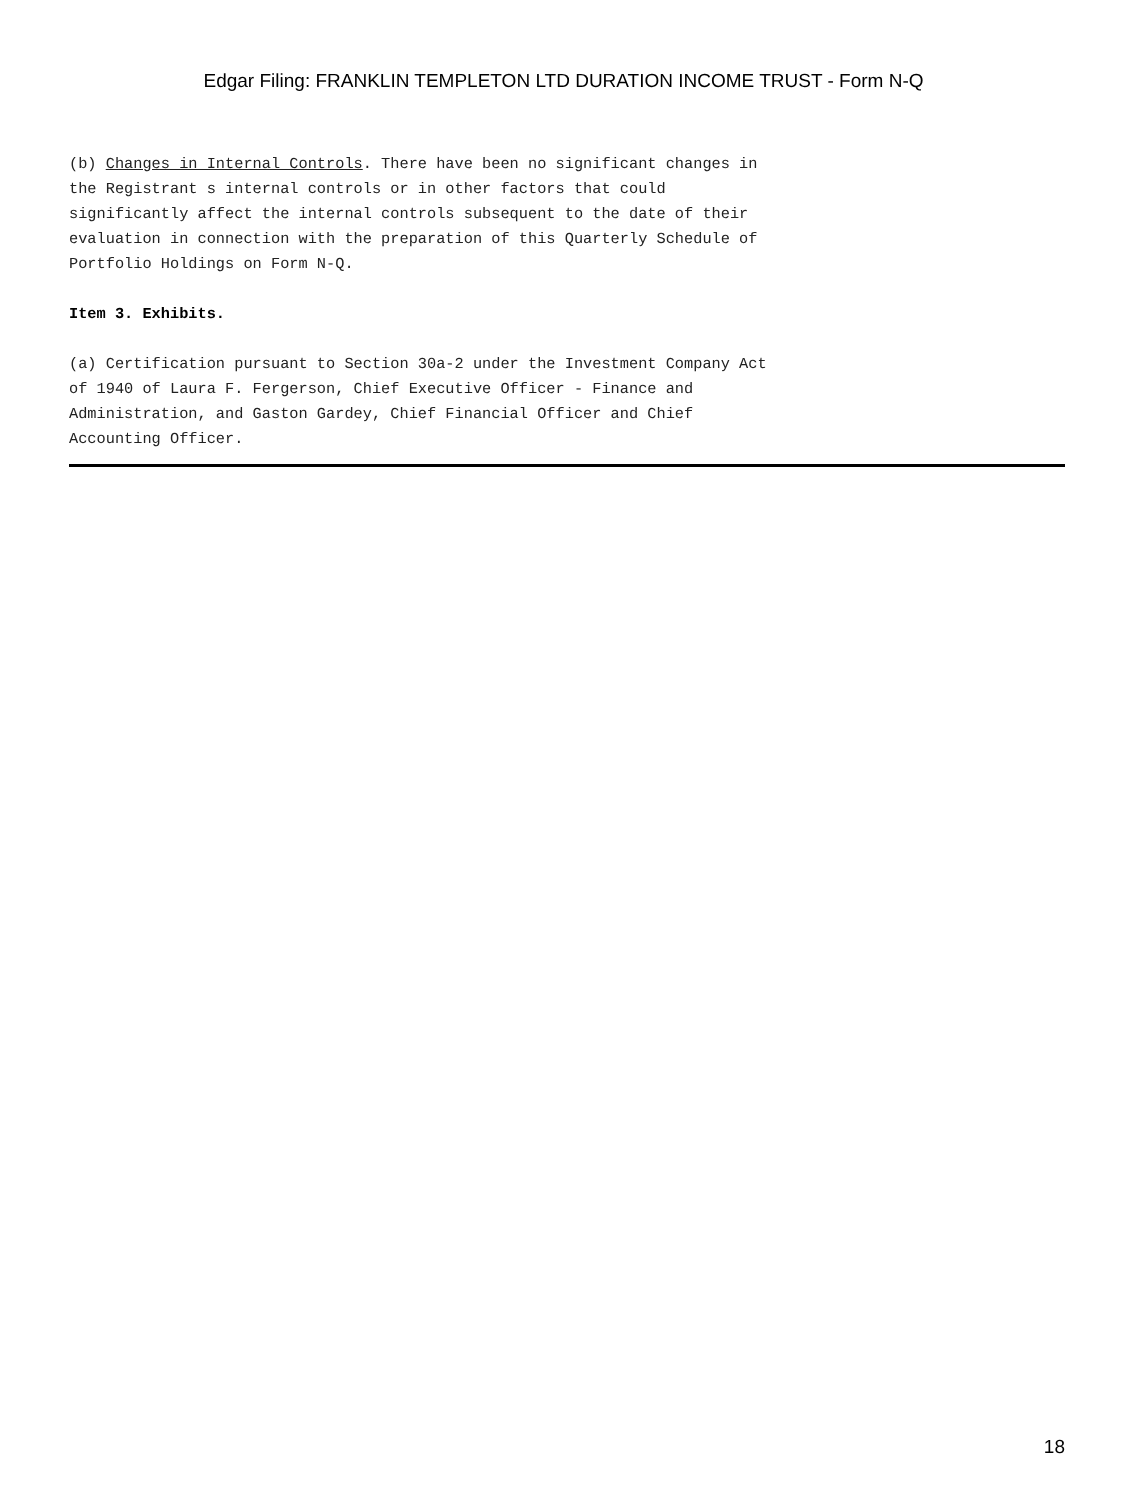Edgar Filing: FRANKLIN TEMPLETON LTD DURATION INCOME TRUST - Form N-Q
(b) Changes in Internal Controls. There have been no significant changes in
the Registrant s internal controls or in other factors that could
significantly affect the internal controls subsequent to the date of their
evaluation in connection with the preparation of this Quarterly Schedule of
Portfolio Holdings on Form N-Q.
Item 3. Exhibits.
(a) Certification pursuant to Section 30a-2 under the Investment Company Act
of 1940 of Laura F. Fergerson, Chief Executive Officer - Finance and
Administration, and Gaston Gardey, Chief Financial Officer and Chief
Accounting Officer.
18